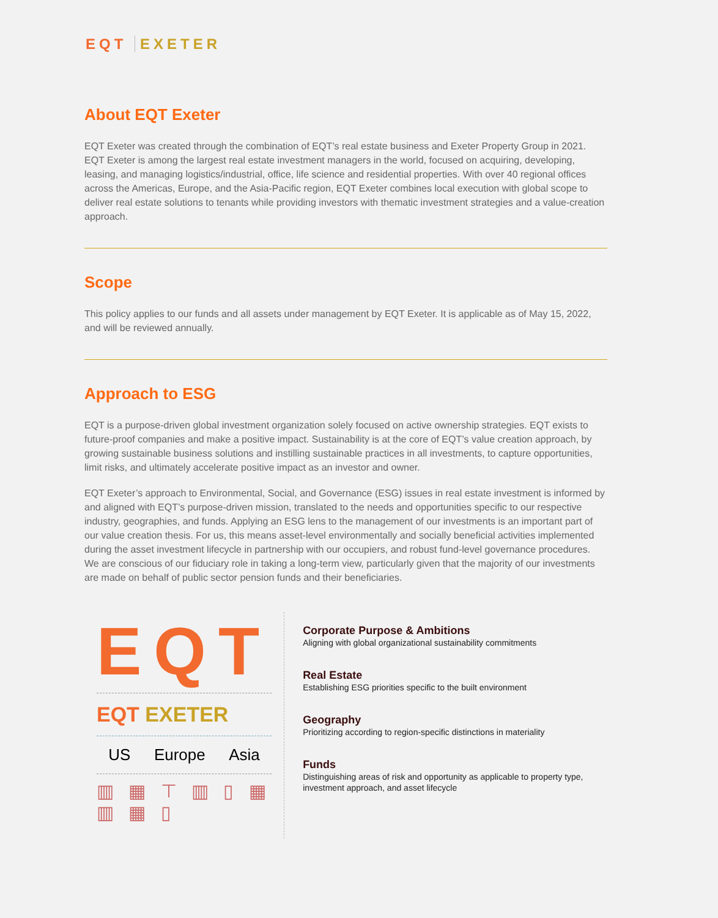EQT EXETER
About EQT Exeter
EQT Exeter was created through the combination of EQT’s real estate business and Exeter Property Group in 2021. EQT Exeter is among the largest real estate investment managers in the world, focused on acquiring, developing, leasing, and managing logistics/industrial, office, life science and residential properties. With over 40 regional offices across the Americas, Europe, and the Asia-Pacific region, EQT Exeter combines local execution with global scope to deliver real estate solutions to tenants while providing investors with thematic investment strategies and a value-creation approach.
Scope
This policy applies to our funds and all assets under management by EQT Exeter. It is applicable as of May 15, 2022, and will be reviewed annually.
Approach to ESG
EQT is a purpose-driven global investment organization solely focused on active ownership strategies. EQT exists to future-proof companies and make a positive impact. Sustainability is at the core of EQT’s value creation approach, by growing sustainable business solutions and instilling sustainable practices in all investments, to capture opportunities, limit risks, and ultimately accelerate positive impact as an investor and owner.
EQT Exeter’s approach to Environmental, Social, and Governance (ESG) issues in real estate investment is informed by and aligned with EQT’s purpose-driven mission, translated to the needs and opportunities specific to our respective industry, geographies, and funds. Applying an ESG lens to the management of our investments is an important part of our value creation thesis. For us, this means asset-level environmentally and socially beneficial activities implemented during the asset investment lifecycle in partnership with our occupiers, and robust fund-level governance procedures. We are conscious of our fiduciary role in taking a long-term view, particularly given that the majority of our investments are made on behalf of public sector pension funds and their beneficiaries.
EQT
EQT EXETER
US Europe Asia
▥ ▦ ⊤ ▥ ▯ ▦ ▥ ▦ ▯
Corporate Purpose & Ambitions
Aligning with global organizational sustainability commitments
Real Estate
Establishing ESG priorities specific to the built environment
Geography
Prioritizing according to region-specific distinctions in materiality
Funds
Distinguishing areas of risk and opportunity as applicable to property type, investment approach, and asset lifecycle